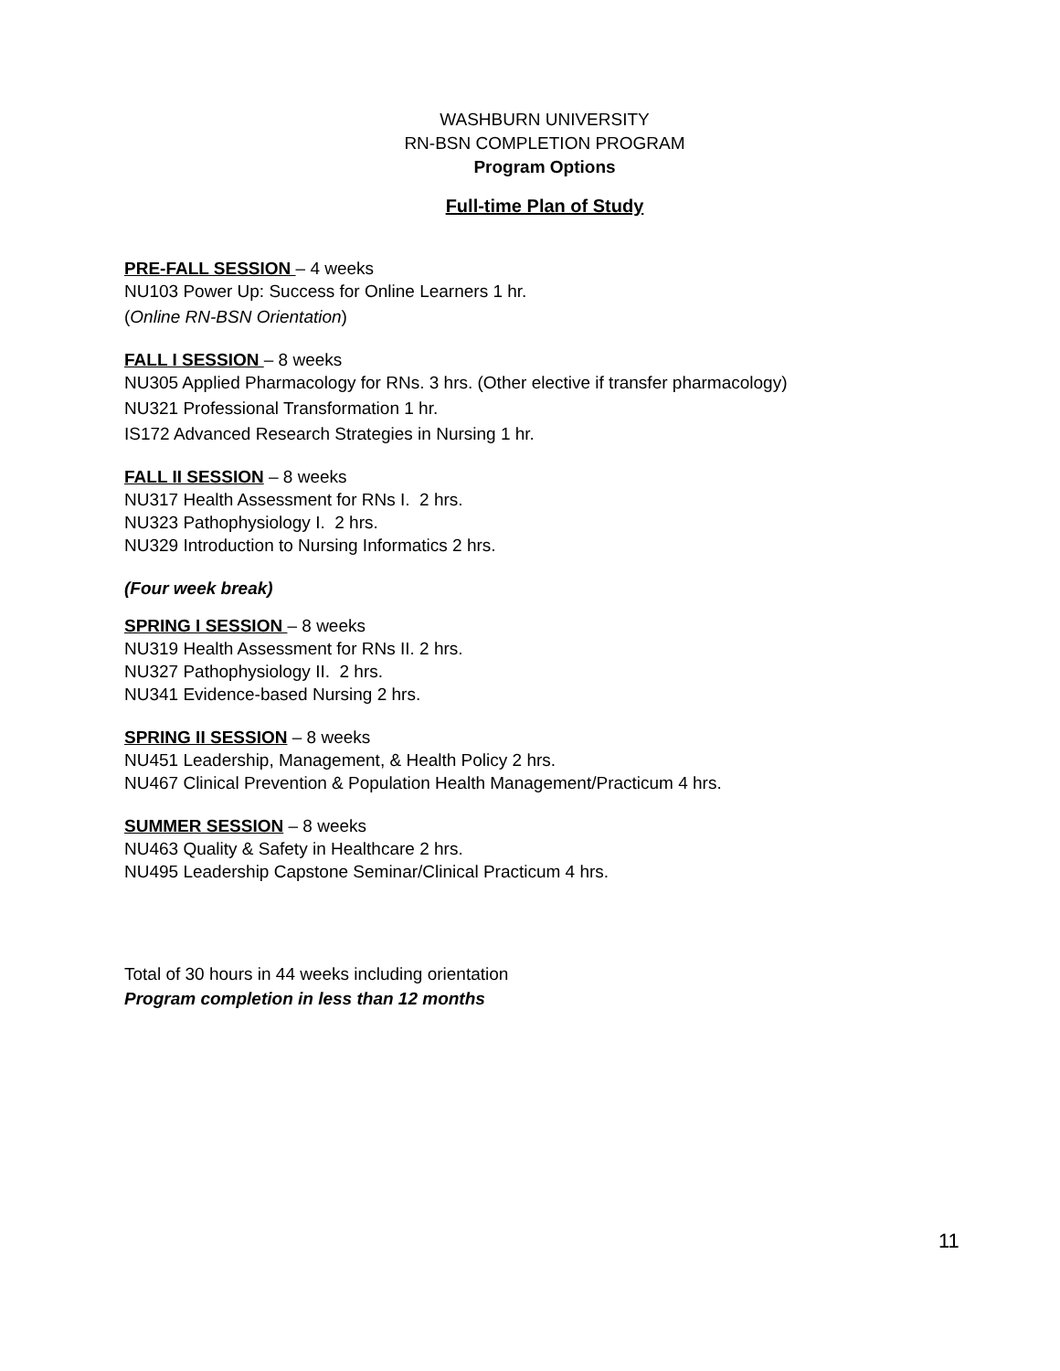WASHBURN UNIVERSITY
RN-BSN COMPLETION PROGRAM
Program Options
Full-time Plan of Study
PRE-FALL SESSION – 4 weeks
NU103 Power Up: Success for Online Learners 1 hr.
(Online RN-BSN Orientation)
FALL I SESSION – 8 weeks
NU305 Applied Pharmacology for RNs. 3 hrs. (Other elective if transfer pharmacology)
NU321 Professional Transformation 1 hr.
IS172 Advanced Research Strategies in Nursing 1 hr.
FALL II SESSION – 8 weeks
NU317 Health Assessment for RNs I. 2 hrs.
NU323 Pathophysiology I. 2 hrs.
NU329 Introduction to Nursing Informatics 2 hrs.
(Four week break)
SPRING I SESSION – 8 weeks
NU319 Health Assessment for RNs II. 2 hrs.
NU327 Pathophysiology II. 2 hrs.
NU341 Evidence-based Nursing 2 hrs.
SPRING II SESSION – 8 weeks
NU451 Leadership, Management, & Health Policy 2 hrs.
NU467 Clinical Prevention & Population Health Management/Practicum 4 hrs.
SUMMER SESSION – 8 weeks
NU463 Quality & Safety in Healthcare 2 hrs.
NU495 Leadership Capstone Seminar/Clinical Practicum 4 hrs.
Total of 30 hours in 44 weeks including orientation
Program completion in less than 12 months
11